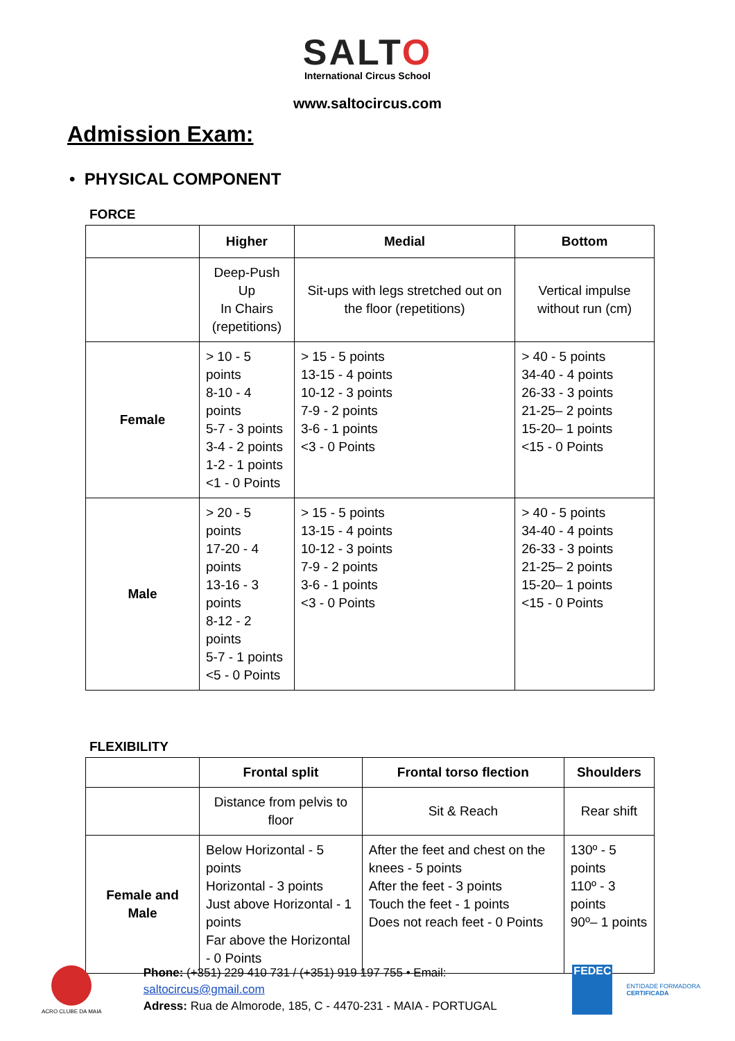SALTO
International Circus School
www.saltocircus.com
Admission Exam:
• PHYSICAL COMPONENT
FORCE
| | Higher | Medial | Bottom |
| --- | --- | --- | --- |
| | Deep-Push Up In Chairs (repetitions) | Sit-ups with legs stretched out on the floor (repetitions) | Vertical impulse without run (cm) |
| Female | > 10 - 5 points 8-10 - 4 points 5-7 - 3 points 3-4 - 2 points 1-2 - 1 points <1 - 0 Points | > 15 - 5 points 13-15 - 4 points 10-12 - 3 points 7-9 - 2 points 3-6 - 1 points <3 - 0 Points | > 40 - 5 points 34-40 - 4 points 26-33 - 3 points 21-25– 2 points 15-20– 1 points <15 - 0 Points |
| Male | > 20 - 5 points 17-20 - 4 points 13-16 - 3 points 8-12 - 2 points 5-7 - 1 points <5 - 0 Points | > 15 - 5 points 13-15 - 4 points 10-12 - 3 points 7-9 - 2 points 3-6 - 1 points <3 - 0 Points | > 40 - 5 points 34-40 - 4 points 26-33 - 3 points 21-25– 2 points 15-20– 1 points <15 - 0 Points |
FLEXIBILITY
| | Frontal split | Frontal torso flection | Shoulders |
| --- | --- | --- | --- |
| | Distance from pelvis to floor | Sit & Reach | Rear shift |
| Female and Male | Below Horizontal - 5 points Horizontal - 3 points Just above Horizontal - 1 points Far above the Horizontal - 0 Points | After the feet and chest on the knees - 5 points After the feet - 3 points Touch the feet - 1 points Does not reach feet - 0 Points | 130º - 5 points 110º - 3 points 90º– 1 points |
ACRO CLUBE DA MAIA
Phone: (+351) 229 410 731 / (+351) 919 197 755 • Email: saltocircus@gmail.com
Adress: Rua de Almorode, 185, C - 4470-231 - MAIA - PORTUGAL
FEDEC
ENTIDADE FORMADORA
CERTIFICADA